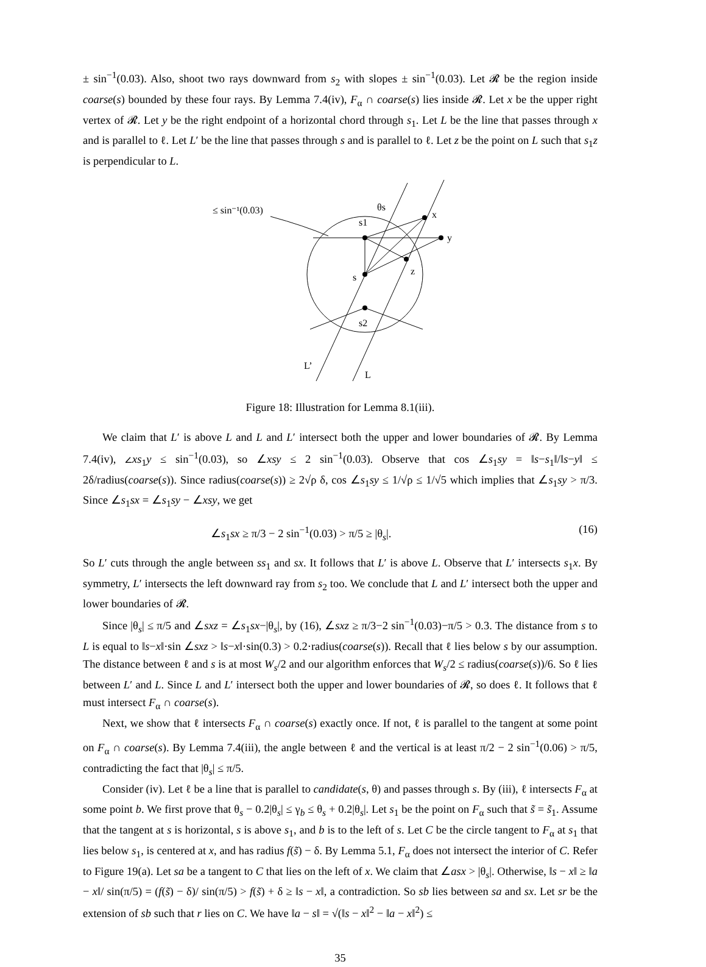± sin<sup>−1</sup>(0.03). Also, shoot two rays downward from s<sub>2</sub> with slopes ± sin<sup>−1</sup>(0.03). Let 𝓡 be the region inside coarse(s) bounded by these four rays. By Lemma 7.4(iv), F<sub>α</sub> ∩ coarse(s) lies inside 𝓡. Let x be the upper right vertex of 𝓡. Let y be the right endpoint of a horizontal chord through s<sub>1</sub>. Let L be the line that passes through x and is parallel to ℓ. Let L′ be the line that passes through s and is parallel to ℓ. Let z be the point on L such that s<sub>1</sub>z is perpendicular to L.
≤ sin⁻¹(0.03)
θs
s1
x
y
z
s
s2
L’
L
Figure 18: Illustration for Lemma 8.1(iii).
We claim that L′ is above L and L and L′ intersect both the upper and lower boundaries of 𝓡. By Lemma 7.4(iv), ∠xs<sub>1</sub>y ≤ sin<sup>−1</sup>(0.03), so ∠xsy ≤ 2 sin<sup>−1</sup>(0.03). Observe that cos ∠s<sub>1</sub>sy = ‖s−s<sub>1</sub>‖/‖s−y‖ ≤ 2δ/radius(coarse(s)). Since radius(coarse(s)) ≥ 2√ρ δ, cos ∠s<sub>1</sub>sy ≤ 1/√ρ ≤ 1/√5 which implies that ∠s<sub>1</sub>sy > π/3. Since ∠s<sub>1</sub>sx = ∠s<sub>1</sub>sy − ∠xsy, we get
∠s<sub>1</sub>sx ≥ π/3 − 2 sin<sup>−1</sup>(0.03) > π/5 ≥ |θ<sub>s</sub>|. (16)
So L′ cuts through the angle between ss<sub>1</sub> and sx. It follows that L′ is above L. Observe that L′ intersects s<sub>1</sub>x. By symmetry, L′ intersects the left downward ray from s<sub>2</sub> too. We conclude that L and L′ intersect both the upper and lower boundaries of 𝓡.
Since |θ<sub>s</sub>| ≤ π/5 and ∠sxz = ∠s<sub>1</sub>sx−|θ<sub>s</sub>|, by (16), ∠sxz ≥ π/3−2 sin<sup>−1</sup>(0.03)−π/5 > 0.3. The distance from s to L is equal to ‖s−x‖·sin ∠sxz > ‖s−x‖·sin(0.3) > 0.2·radius(coarse(s)). Recall that ℓ lies below s by our assumption. The distance between ℓ and s is at most W<sub>s</sub>/2 and our algorithm enforces that W<sub>s</sub>/2 ≤ radius(coarse(s))/6. So ℓ lies between L′ and L. Since L and L′ intersect both the upper and lower boundaries of 𝓡, so does ℓ. It follows that ℓ must intersect F<sub>α</sub> ∩ coarse(s).
Next, we show that ℓ intersects F<sub>α</sub> ∩ coarse(s) exactly once. If not, ℓ is parallel to the tangent at some point on F<sub>α</sub> ∩ coarse(s). By Lemma 7.4(iii), the angle between ℓ and the vertical is at least π/2 − 2 sin<sup>−1</sup>(0.06) > π/5, contradicting the fact that |θ<sub>s</sub>| ≤ π/5.
Consider (iv). Let ℓ be a line that is parallel to candidate(s, θ) and passes through s. By (iii), ℓ intersects F<sub>α</sub> at some point b. We first prove that θ<sub>s</sub> − 0.2|θ<sub>s</sub>| ≤ γ<sub>b</sub> ≤ θ<sub>s</sub> + 0.2|θ<sub>s</sub>|. Let s<sub>1</sub> be the point on F<sub>α</sub> such that s̃ = s̃<sub>1</sub>. Assume that the tangent at s is horizontal, s is above s<sub>1</sub>, and b is to the left of s. Let C be the circle tangent to F<sub>α</sub> at s<sub>1</sub> that lies below s<sub>1</sub>, is centered at x, and has radius f(s̃) − δ. By Lemma 5.1, F<sub>α</sub> does not intersect the interior of C. Refer to Figure 19(a). Let sa be a tangent to C that lies on the left of x. We claim that ∠asx > |θ<sub>s</sub>|. Otherwise, ‖s − x‖ ≥ ‖a − x‖/ sin(π/5) = (f(s̃) − δ)/ sin(π/5) > f(s̃) + δ ≥ ‖s − x‖, a contradiction. So sb lies between sa and sx. Let sr be the extension of sb such that r lies on C. We have ‖a − s‖ = √(‖s − x‖<sup>2</sup> − ‖a − x‖<sup>2</sup>) ≤
35